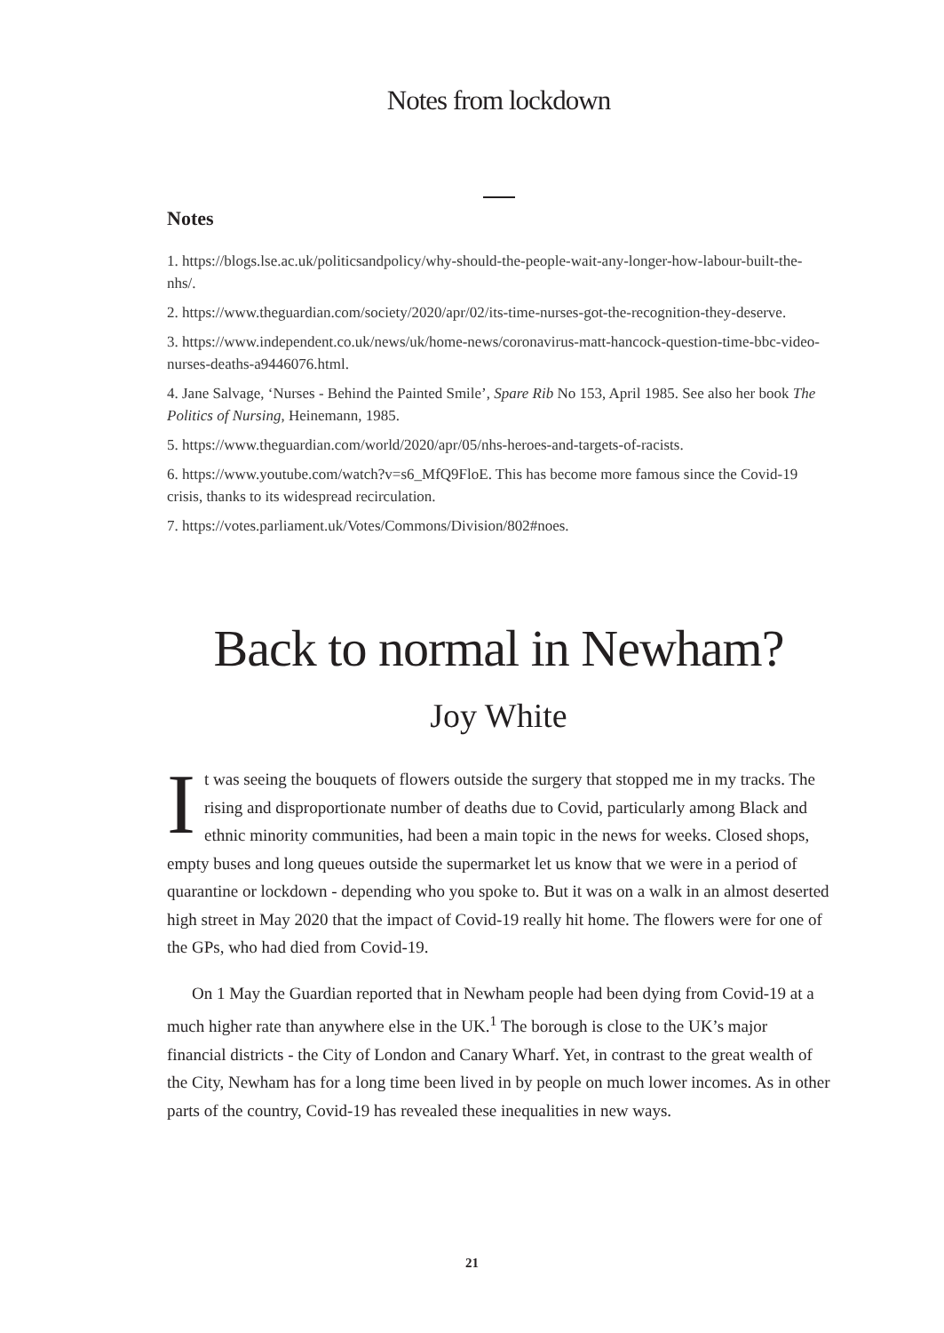Notes from lockdown
Notes
1. https://blogs.lse.ac.uk/politicsandpolicy/why-should-the-people-wait-any-longer-how-labour-built-the-nhs/.
2. https://www.theguardian.com/society/2020/apr/02/its-time-nurses-got-the-recognition-they-deserve.
3. https://www.independent.co.uk/news/uk/home-news/coronavirus-matt-hancock-question-time-bbc-video-nurses-deaths-a9446076.html.
4. Jane Salvage, ‘Nurses - Behind the Painted Smile’, Spare Rib No 153, April 1985. See also her book The Politics of Nursing, Heinemann, 1985.
5. https://www.theguardian.com/world/2020/apr/05/nhs-heroes-and-targets-of-racists.
6. https://www.youtube.com/watch?v=s6_MfQ9FloE. This has become more famous since the Covid-19 crisis, thanks to its widespread recirculation.
7. https://votes.parliament.uk/Votes/Commons/Division/802#noes.
Back to normal in Newham?
Joy White
It was seeing the bouquets of flowers outside the surgery that stopped me in my tracks. The rising and disproportionate number of deaths due to Covid, particularly among Black and ethnic minority communities, had been a main topic in the news for weeks. Closed shops, empty buses and long queues outside the supermarket let us know that we were in a period of quarantine or lockdown - depending who you spoke to. But it was on a walk in an almost deserted high street in May 2020 that the impact of Covid-19 really hit home. The flowers were for one of the GPs, who had died from Covid-19.
On 1 May the Guardian reported that in Newham people had been dying from Covid-19 at a much higher rate than anywhere else in the UK.<sup>1</sup> The borough is close to the UK’s major financial districts - the City of London and Canary Wharf. Yet, in contrast to the great wealth of the City, Newham has for a long time been lived in by people on much lower incomes. As in other parts of the country, Covid-19 has revealed these inequalities in new ways.
21